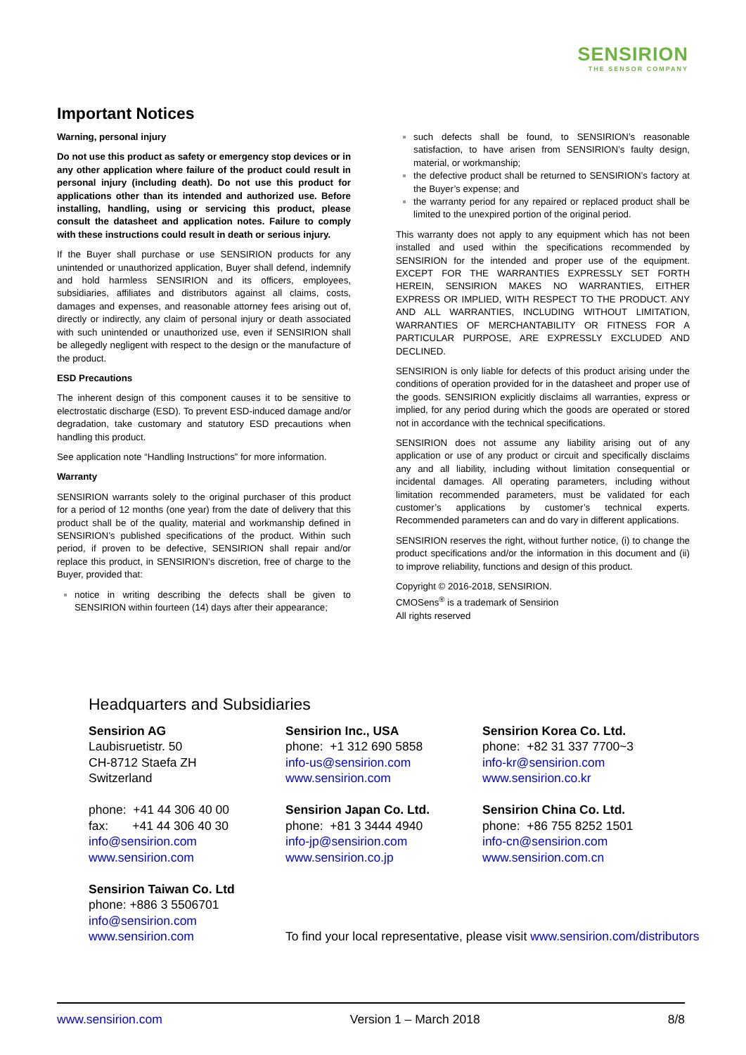SENSIRION
THE SENSOR COMPANY
Important Notices
Warning, personal injury
Do not use this product as safety or emergency stop devices or in any other application where failure of the product could result in personal injury (including death). Do not use this product for applications other than its intended and authorized use. Before installing, handling, using or servicing this product, please consult the datasheet and application notes. Failure to comply with these instructions could result in death or serious injury.
If the Buyer shall purchase or use SENSIRION products for any unintended or unauthorized application, Buyer shall defend, indemnify and hold harmless SENSIRION and its officers, employees, subsidiaries, affiliates and distributors against all claims, costs, damages and expenses, and reasonable attorney fees arising out of, directly or indirectly, any claim of personal injury or death associated with such unintended or unauthorized use, even if SENSIRION shall be allegedly negligent with respect to the design or the manufacture of the product.
ESD Precautions
The inherent design of this component causes it to be sensitive to electrostatic discharge (ESD). To prevent ESD-induced damage and/or degradation, take customary and statutory ESD precautions when handling this product.
See application note “Handling Instructions” for more information.
Warranty
SENSIRION warrants solely to the original purchaser of this product for a period of 12 months (one year) from the date of delivery that this product shall be of the quality, material and workmanship defined in SENSIRION’s published specifications of the product. Within such period, if proven to be defective, SENSIRION shall repair and/or replace this product, in SENSIRION’s discretion, free of charge to the Buyer, provided that:
notice in writing describing the defects shall be given to SENSIRION within fourteen (14) days after their appearance;
such defects shall be found, to SENSIRION’s reasonable satisfaction, to have arisen from SENSIRION’s faulty design, material, or workmanship;
the defective product shall be returned to SENSIRION’s factory at the Buyer’s expense; and
the warranty period for any repaired or replaced product shall be limited to the unexpired portion of the original period.
This warranty does not apply to any equipment which has not been installed and used within the specifications recommended by SENSIRION for the intended and proper use of the equipment. EXCEPT FOR THE WARRANTIES EXPRESSLY SET FORTH HEREIN, SENSIRION MAKES NO WARRANTIES, EITHER EXPRESS OR IMPLIED, WITH RESPECT TO THE PRODUCT. ANY AND ALL WARRANTIES, INCLUDING WITHOUT LIMITATION, WARRANTIES OF MERCHANTABILITY OR FITNESS FOR A PARTICULAR PURPOSE, ARE EXPRESSLY EXCLUDED AND DECLINED.
SENSIRION is only liable for defects of this product arising under the conditions of operation provided for in the datasheet and proper use of the goods. SENSIRION explicitly disclaims all warranties, express or implied, for any period during which the goods are operated or stored not in accordance with the technical specifications.
SENSIRION does not assume any liability arising out of any application or use of any product or circuit and specifically disclaims any and all liability, including without limitation consequential or incidental damages. All operating parameters, including without limitation recommended parameters, must be validated for each customer’s applications by customer’s technical experts. Recommended parameters can and do vary in different applications.
SENSIRION reserves the right, without further notice, (i) to change the product specifications and/or the information in this document and (ii) to improve reliability, functions and design of this product.
Copyright © 2016-2018, SENSIRION.
CMOSens<sup>®</sup> is a trademark of Sensirion
All rights reserved
Headquarters and Subsidiaries
Sensirion AG
Laubisruetistr. 50
CH-8712 Staefa ZH
Switzerland
phone: +41 44 306 40 00
fax: +41 44 306 40 30
info@sensirion.com
www.sensirion.com
Sensirion Taiwan Co. Ltd
phone: +886 3 5506701
info@sensirion.com
www.sensirion.com
Sensirion Inc., USA
phone: +1 312 690 5858
info-us@sensirion.com
www.sensirion.com
Sensirion Japan Co. Ltd.
phone: +81 3 3444 4940
info-jp@sensirion.com
www.sensirion.co.jp
To find your local representative, please visit www.sensirion.com/distributors
Sensirion Korea Co. Ltd.
phone: +82 31 337 7700~3
info-kr@sensirion.com
www.sensirion.co.kr
Sensirion China Co. Ltd.
phone: +86 755 8252 1501
info-cn@sensirion.com
www.sensirion.com.cn
www.sensirion.com Version 1 – March 2018 8/8